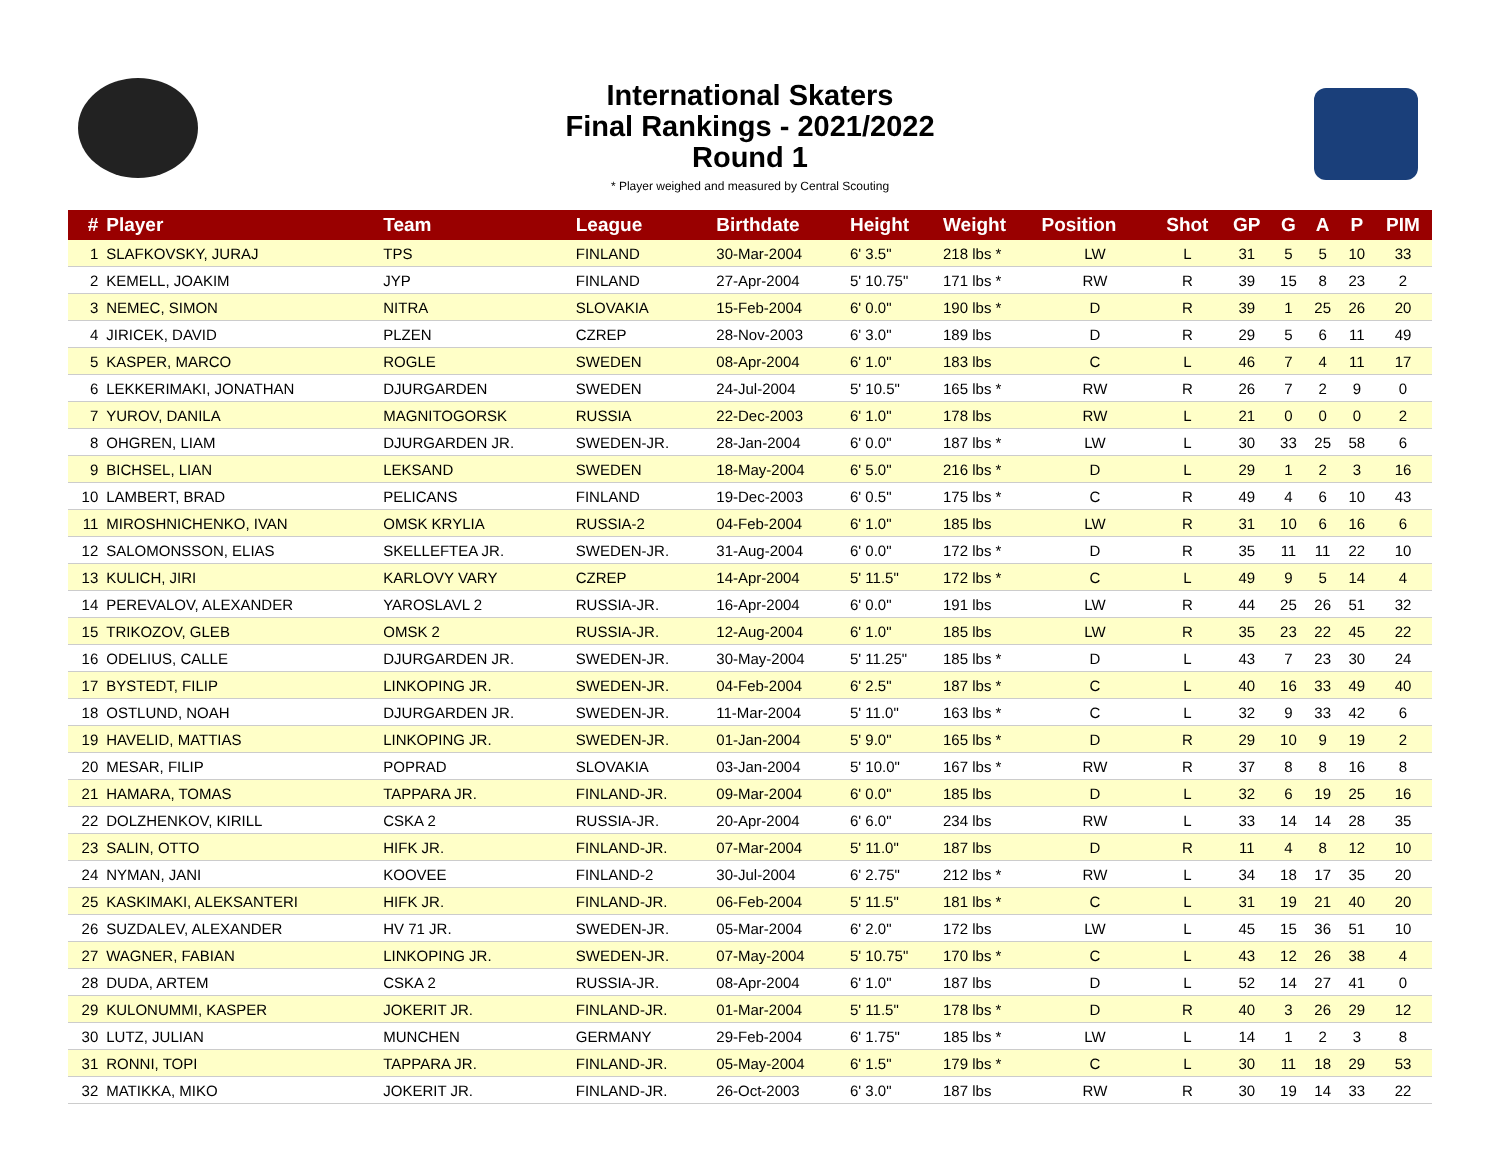International Skaters
Final Rankings - 2021/2022
Round 1
* Player weighed and measured by Central Scouting
| # | Player | Team | League | Birthdate | Height | Weight | Position | Shot | GP | G | A | P | PIM |
| --- | --- | --- | --- | --- | --- | --- | --- | --- | --- | --- | --- | --- | --- |
| 1 | SLAFKOVSKY, JURAJ | TPS | FINLAND | 30-Mar-2004 | 6' 3.5" | 218 lbs * | LW | L | 31 | 5 | 5 | 10 | 33 |
| 2 | KEMELL, JOAKIM | JYP | FINLAND | 27-Apr-2004 | 5' 10.75" | 171 lbs * | RW | R | 39 | 15 | 8 | 23 | 2 |
| 3 | NEMEC, SIMON | NITRA | SLOVAKIA | 15-Feb-2004 | 6' 0.0" | 190 lbs * | D | R | 39 | 1 | 25 | 26 | 20 |
| 4 | JIRICEK, DAVID | PLZEN | CZREP | 28-Nov-2003 | 6' 3.0" | 189 lbs | D | R | 29 | 5 | 6 | 11 | 49 |
| 5 | KASPER, MARCO | ROGLE | SWEDEN | 08-Apr-2004 | 6' 1.0" | 183 lbs | C | L | 46 | 7 | 4 | 11 | 17 |
| 6 | LEKKERIMAKI, JONATHAN | DJURGARDEN | SWEDEN | 24-Jul-2004 | 5' 10.5" | 165 lbs * | RW | R | 26 | 7 | 2 | 9 | 0 |
| 7 | YUROV, DANILA | MAGNITOGORSK | RUSSIA | 22-Dec-2003 | 6' 1.0" | 178 lbs | RW | L | 21 | 0 | 0 | 0 | 2 |
| 8 | OHGREN, LIAM | DJURGARDEN JR. | SWEDEN-JR. | 28-Jan-2004 | 6' 0.0" | 187 lbs * | LW | L | 30 | 33 | 25 | 58 | 6 |
| 9 | BICHSEL, LIAN | LEKSAND | SWEDEN | 18-May-2004 | 6' 5.0" | 216 lbs * | D | L | 29 | 1 | 2 | 3 | 16 |
| 10 | LAMBERT, BRAD | PELICANS | FINLAND | 19-Dec-2003 | 6' 0.5" | 175 lbs * | C | R | 49 | 4 | 6 | 10 | 43 |
| 11 | MIROSHNICHENKO, IVAN | OMSK KRYLIA | RUSSIA-2 | 04-Feb-2004 | 6' 1.0" | 185 lbs | LW | R | 31 | 10 | 6 | 16 | 6 |
| 12 | SALOMONSSON, ELIAS | SKELLEFTEA JR. | SWEDEN-JR. | 31-Aug-2004 | 6' 0.0" | 172 lbs * | D | R | 35 | 11 | 11 | 22 | 10 |
| 13 | KULICH, JIRI | KARLOVY VARY | CZREP | 14-Apr-2004 | 5' 11.5" | 172 lbs * | C | L | 49 | 9 | 5 | 14 | 4 |
| 14 | PEREVALOV, ALEXANDER | YAROSLAVL 2 | RUSSIA-JR. | 16-Apr-2004 | 6' 0.0" | 191 lbs | LW | R | 44 | 25 | 26 | 51 | 32 |
| 15 | TRIKOZOV, GLEB | OMSK 2 | RUSSIA-JR. | 12-Aug-2004 | 6' 1.0" | 185 lbs | LW | R | 35 | 23 | 22 | 45 | 22 |
| 16 | ODELIUS, CALLE | DJURGARDEN JR. | SWEDEN-JR. | 30-May-2004 | 5' 11.25" | 185 lbs * | D | L | 43 | 7 | 23 | 30 | 24 |
| 17 | BYSTEDT, FILIP | LINKOPING JR. | SWEDEN-JR. | 04-Feb-2004 | 6' 2.5" | 187 lbs * | C | L | 40 | 16 | 33 | 49 | 40 |
| 18 | OSTLUND, NOAH | DJURGARDEN JR. | SWEDEN-JR. | 11-Mar-2004 | 5' 11.0" | 163 lbs * | C | L | 32 | 9 | 33 | 42 | 6 |
| 19 | HAVELID, MATTIAS | LINKOPING JR. | SWEDEN-JR. | 01-Jan-2004 | 5' 9.0" | 165 lbs * | D | R | 29 | 10 | 9 | 19 | 2 |
| 20 | MESAR, FILIP | POPRAD | SLOVAKIA | 03-Jan-2004 | 5' 10.0" | 167 lbs * | RW | R | 37 | 8 | 8 | 16 | 8 |
| 21 | HAMARA, TOMAS | TAPPARA JR. | FINLAND-JR. | 09-Mar-2004 | 6' 0.0" | 185 lbs | D | L | 32 | 6 | 19 | 25 | 16 |
| 22 | DOLZHENKOV, KIRILL | CSKA 2 | RUSSIA-JR. | 20-Apr-2004 | 6' 6.0" | 234 lbs | RW | L | 33 | 14 | 14 | 28 | 35 |
| 23 | SALIN, OTTO | HIFK JR. | FINLAND-JR. | 07-Mar-2004 | 5' 11.0" | 187 lbs | D | R | 11 | 4 | 8 | 12 | 10 |
| 24 | NYMAN, JANI | KOOVEE | FINLAND-2 | 30-Jul-2004 | 6' 2.75" | 212 lbs * | RW | L | 34 | 18 | 17 | 35 | 20 |
| 25 | KASKIMAKI, ALEKSANTERI | HIFK JR. | FINLAND-JR. | 06-Feb-2004 | 5' 11.5" | 181 lbs * | C | L | 31 | 19 | 21 | 40 | 20 |
| 26 | SUZDALEV, ALEXANDER | HV 71 JR. | SWEDEN-JR. | 05-Mar-2004 | 6' 2.0" | 172 lbs | LW | L | 45 | 15 | 36 | 51 | 10 |
| 27 | WAGNER, FABIAN | LINKOPING JR. | SWEDEN-JR. | 07-May-2004 | 5' 10.75" | 170 lbs * | C | L | 43 | 12 | 26 | 38 | 4 |
| 28 | DUDA, ARTEM | CSKA 2 | RUSSIA-JR. | 08-Apr-2004 | 6' 1.0" | 187 lbs | D | L | 52 | 14 | 27 | 41 | 0 |
| 29 | KULONUMMI, KASPER | JOKERIT JR. | FINLAND-JR. | 01-Mar-2004 | 5' 11.5" | 178 lbs * | D | R | 40 | 3 | 26 | 29 | 12 |
| 30 | LUTZ, JULIAN | MUNCHEN | GERMANY | 29-Feb-2004 | 6' 1.75" | 185 lbs * | LW | L | 14 | 1 | 2 | 3 | 8 |
| 31 | RONNI, TOPI | TAPPARA JR. | FINLAND-JR. | 05-May-2004 | 6' 1.5" | 179 lbs * | C | L | 30 | 11 | 18 | 29 | 53 |
| 32 | MATIKKA, MIKO | JOKERIT JR. | FINLAND-JR. | 26-Oct-2003 | 6' 3.0" | 187 lbs | RW | R | 30 | 19 | 14 | 33 | 22 |